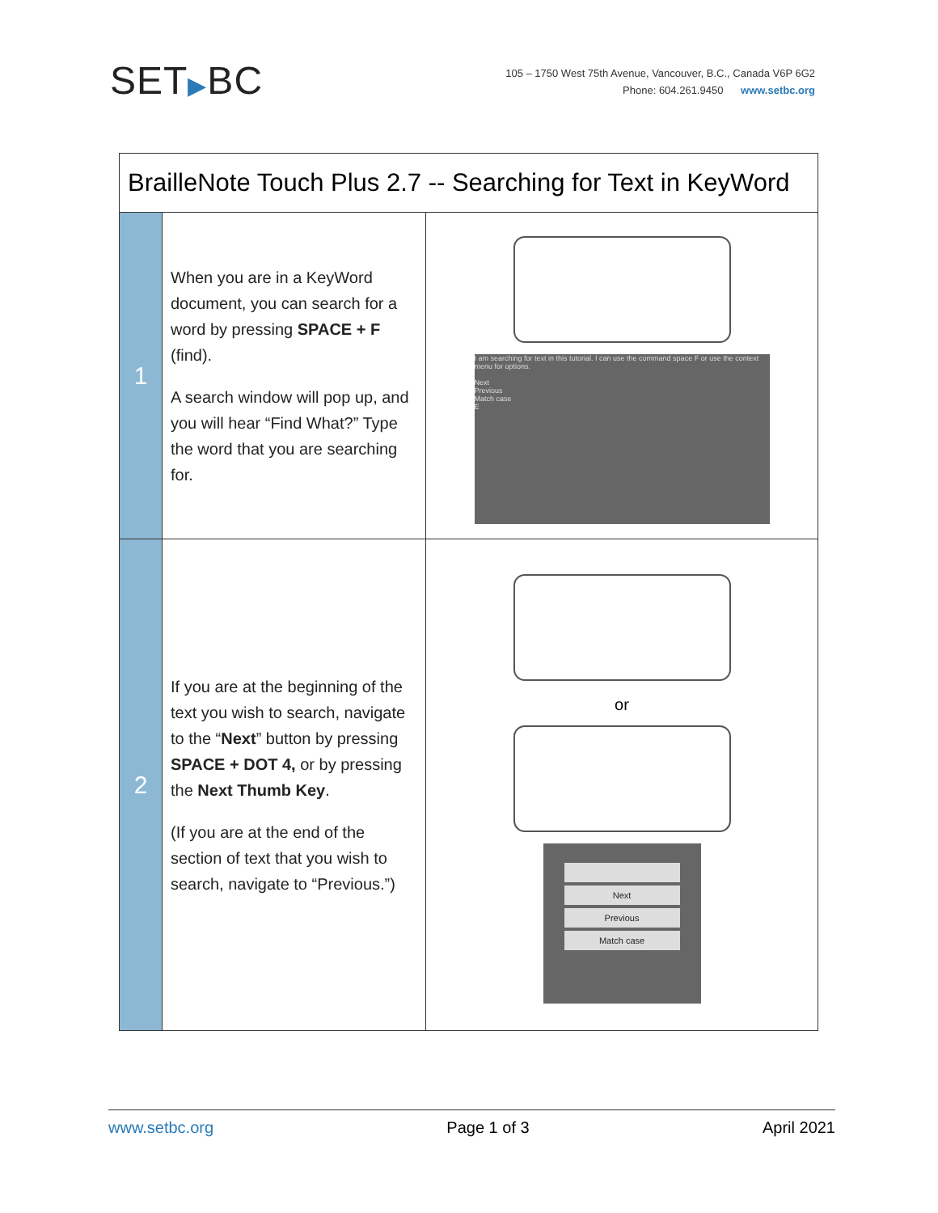SET▶BC
105 – 1750 West 75th Avenue, Vancouver, B.C., Canada V6P 6G2
Phone: 604.261.9450 www.setbc.org
| BrailleNote Touch Plus 2.7 -- Searching for Text in KeyWord | | |
| --- | --- | --- |
| 1 | When you are in a KeyWord document, you can search for a word by pressing SPACE + F (find). A search window will pop up, and you will hear “Find What?” Type the word that you are searching for. | I am searching for text in this tutorial. I can use the command space F or use the context menu for options. Next Previous Match case E |
| 2 | If you are at the beginning of the text you wish to search, navigate to the “ Next ” button by pressing SPACE + DOT 4, or by pressing the Next Thumb Key . (If you are at the end of the section of text that you wish to search, navigate to “Previous.”) | or Next Previous Match case |
www.setbc.org Page 1 of 3 April 2021